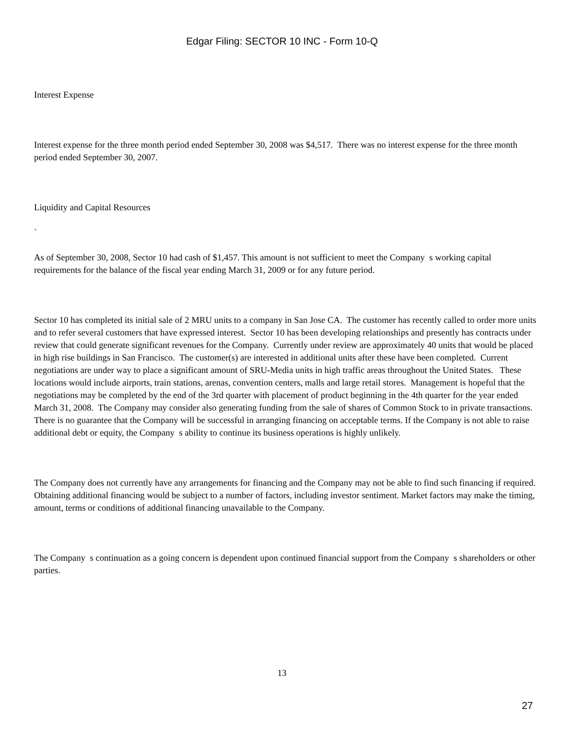Edgar Filing: SECTOR 10 INC - Form 10-Q
Interest Expense
Interest expense for the three month period ended September 30, 2008 was $4,517. There was no interest expense for the three month period ended September 30, 2007.
Liquidity and Capital Resources
`
As of September 30, 2008, Sector 10 had cash of $1,457. This amount is not sufficient to meet the Company s working capital requirements for the balance of the fiscal year ending March 31, 2009 or for any future period.
Sector 10 has completed its initial sale of 2 MRU units to a company in San Jose CA. The customer has recently called to order more units and to refer several customers that have expressed interest. Sector 10 has been developing relationships and presently has contracts under review that could generate significant revenues for the Company. Currently under review are approximately 40 units that would be placed in high rise buildings in San Francisco. The customer(s) are interested in additional units after these have been completed. Current negotiations are under way to place a significant amount of SRU-Media units in high traffic areas throughout the United States. These locations would include airports, train stations, arenas, convention centers, malls and large retail stores. Management is hopeful that the negotiations may be completed by the end of the 3rd quarter with placement of product beginning in the 4th quarter for the year ended March 31, 2008. The Company may consider also generating funding from the sale of shares of Common Stock to in private transactions. There is no guarantee that the Company will be successful in arranging financing on acceptable terms. If the Company is not able to raise additional debt or equity, the Company s ability to continue its business operations is highly unlikely.
The Company does not currently have any arrangements for financing and the Company may not be able to find such financing if required. Obtaining additional financing would be subject to a number of factors, including investor sentiment. Market factors may make the timing, amount, terms or conditions of additional financing unavailable to the Company.
The Company s continuation as a going concern is dependent upon continued financial support from the Company s shareholders or other parties.
13
27